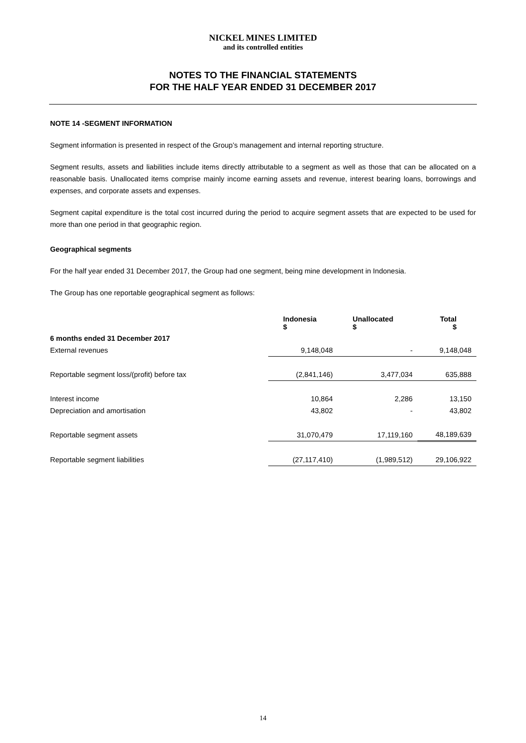NICKEL MINES LIMITED
and its controlled entities
NOTES TO THE FINANCIAL STATEMENTS
FOR THE HALF YEAR ENDED 31 DECEMBER 2017
NOTE 14 -SEGMENT INFORMATION
Segment information is presented in respect of the Group’s management and internal reporting structure.
Segment results, assets and liabilities include items directly attributable to a segment as well as those that can be allocated on a reasonable basis. Unallocated items comprise mainly income earning assets and revenue, interest bearing loans, borrowings and expenses, and corporate assets and expenses.
Segment capital expenditure is the total cost incurred during the period to acquire segment assets that are expected to be used for more than one period in that geographic region.
Geographical segments
For the half year ended 31 December 2017, the Group had one segment, being mine development in Indonesia.
The Group has one reportable geographical segment as follows:
| | Indonesia $ | Unallocated $ | Total $ |
| --- | --- | --- | --- |
| 6 months ended 31 December 2017 | | | |
| External revenues | 9,148,048 | - | 9,148,048 |
| Reportable segment loss/(profit) before tax | (2,841,146) | 3,477,034 | 635,888 |
| Interest income | 10,864 | 2,286 | 13,150 |
| Depreciation and amortisation | 43,802 | - | 43,802 |
| Reportable segment assets | 31,070,479 | 17,119,160 | 48,189,639 |
| Reportable segment liabilities | (27,117,410) | (1,989,512) | 29,106,922 |
14